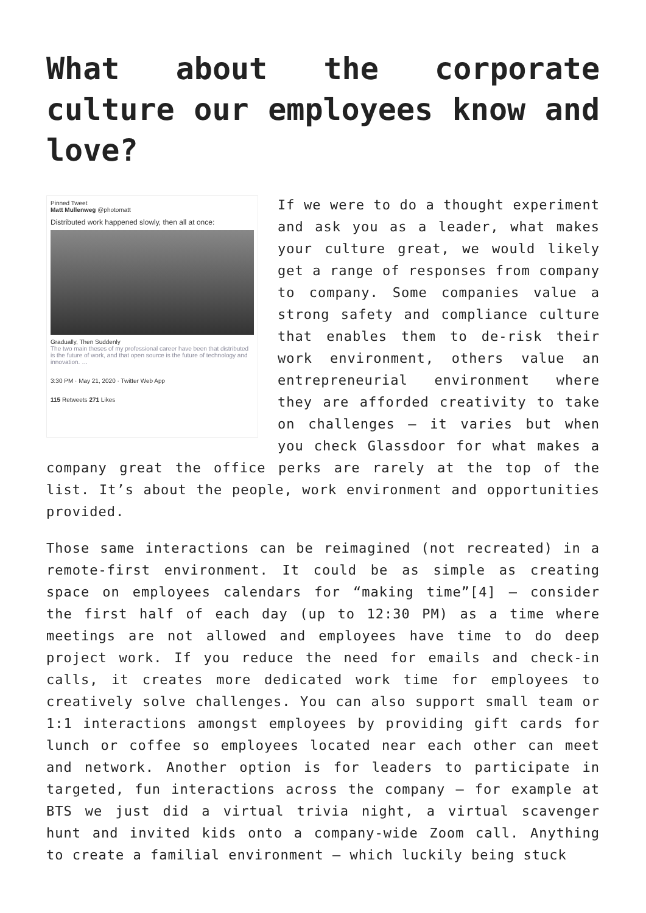What about the corporate culture our employees know and love?
Pinned Tweet
Matt Mullenweg @photomatt
Distributed work happened slowly, then all at once:
Gradually, Then Suddenly
The two main theses of my professional career have been that distributed is the future of work, and that open source is the future of technology and innovation. …
3:30 PM · May 21, 2020 · Twitter Web App
115 Retweets 271 Likes
If we were to do a thought experiment and ask you as a leader, what makes your culture great, we would likely get a range of responses from company to company. Some companies value a strong safety and compliance culture that enables them to de-risk their work environment, others value an entrepreneurial environment where they are afforded creativity to take on challenges – it varies but when you check Glassdoor for what makes a company great the office perks are rarely at the top of the list. It’s about the people, work environment and opportunities provided.
Those same interactions can be reimagined (not recreated) in a remote-first environment. It could be as simple as creating space on employees calendars for “making time”[4] – consider the first half of each day (up to 12:30 PM) as a time where meetings are not allowed and employees have time to do deep project work. If you reduce the need for emails and check-in calls, it creates more dedicated work time for employees to creatively solve challenges. You can also support small team or 1:1 interactions amongst employees by providing gift cards for lunch or coffee so employees located near each other can meet and network. Another option is for leaders to participate in targeted, fun interactions across the company – for example at BTS we just did a virtual trivia night, a virtual scavenger hunt and invited kids onto a company-wide Zoom call. Anything to create a familial environment – which luckily being stuck